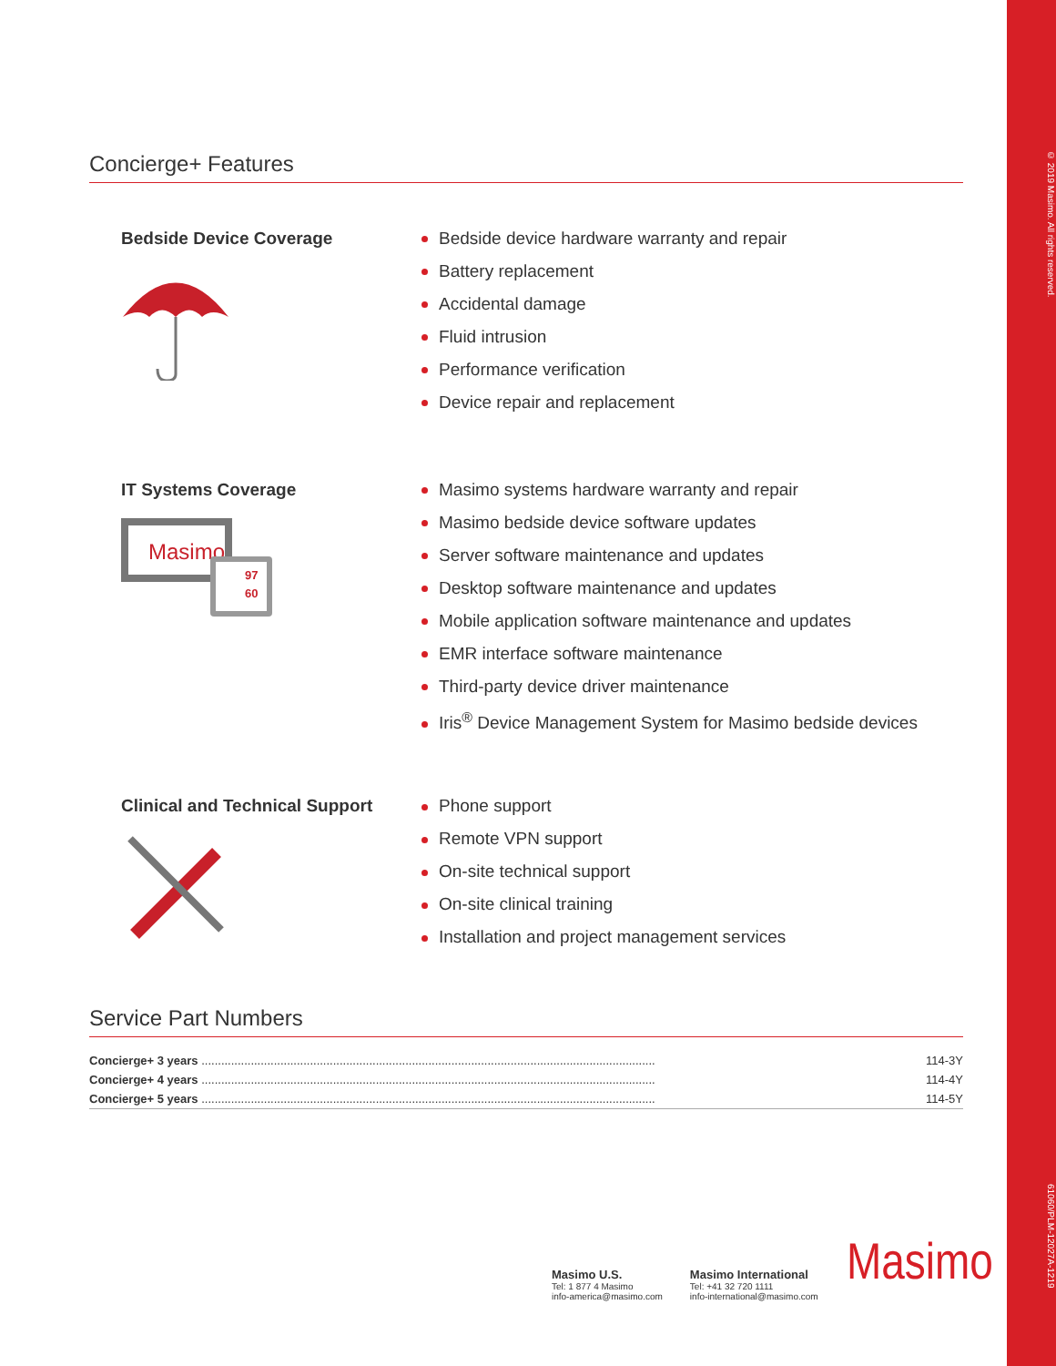© 2019 Masimo. All rights reserved.
61060/PLM-12027A-1219
Concierge+ Features
Bedside Device Coverage Bedside device hardware warranty and repair
Battery replacement
Accidental damage
Fluid intrusion
Performance verification
Device repair and replacement
IT Systems Coverage
Masimo
97
60
Masimo systems hardware warranty and repair
Masimo bedside device software updates
Server software maintenance and updates
Desktop software maintenance and updates
Mobile application software maintenance and updates
EMR interface software maintenance
Third-party device driver maintenance
Iris<sup>®</sup> Device Management System for Masimo bedside devices
Clinical and Technical Support Phone support
Remote VPN support
On-site technical support
On-site clinical training
Installation and project management services
Service Part Numbers
| Concierge+ 3 years .......................................................................................................................................... | 114-3Y |
| Concierge+ 4 years .......................................................................................................................................... | 114-4Y |
| Concierge+ 5 years .......................................................................................................................................... | 114-5Y |
Masimo U.S.
Tel: 1 877 4 Masimo
info-america@masimo.com
Masimo International
Tel: +41 32 720 1111
info-international@masimo.com
Masimo